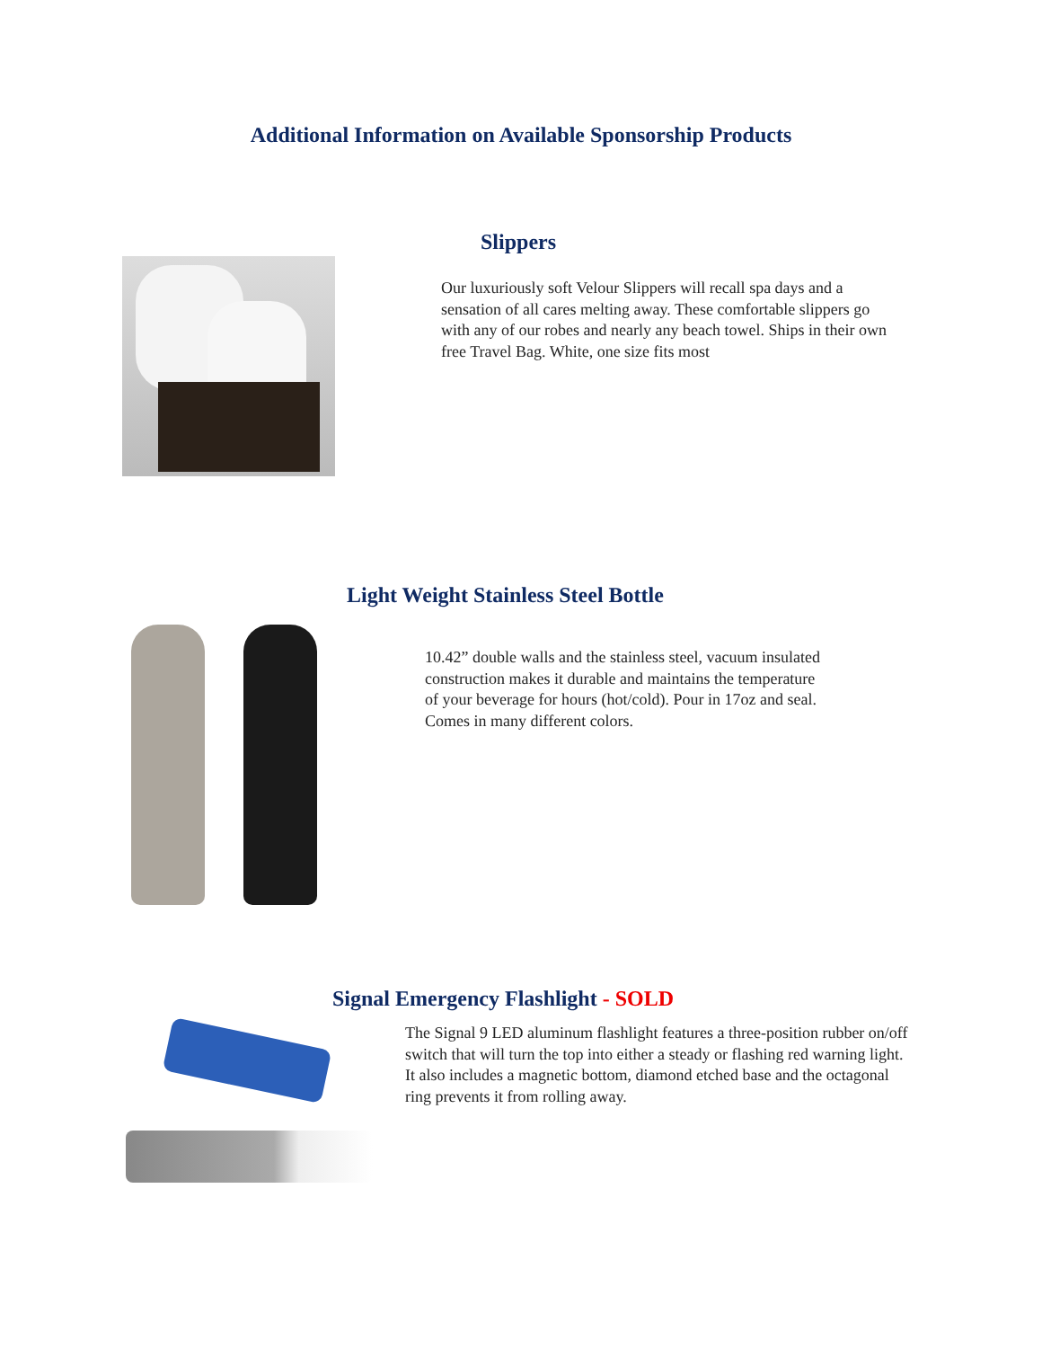Additional Information on Available Sponsorship Products
Slippers
Our luxuriously soft Velour Slippers will recall spa days and a sensation of all cares melting away. These comfortable slippers go with any of our robes and nearly any beach towel. Ships in their own free Travel Bag. White, one size fits most
Light Weight Stainless Steel Bottle
10.42” double walls and the stainless steel, vacuum insulated construction makes it durable and maintains the temperature of your beverage for hours (hot/cold). Pour in 17oz and seal. Comes in many different colors.
Signal Emergency Flashlight - SOLD
The Signal 9 LED aluminum flashlight features a three-position rubber on/off switch that will turn the top into either a steady or flashing red warning light. It also includes a magnetic bottom, diamond etched base and the octagonal ring prevents it from rolling away.